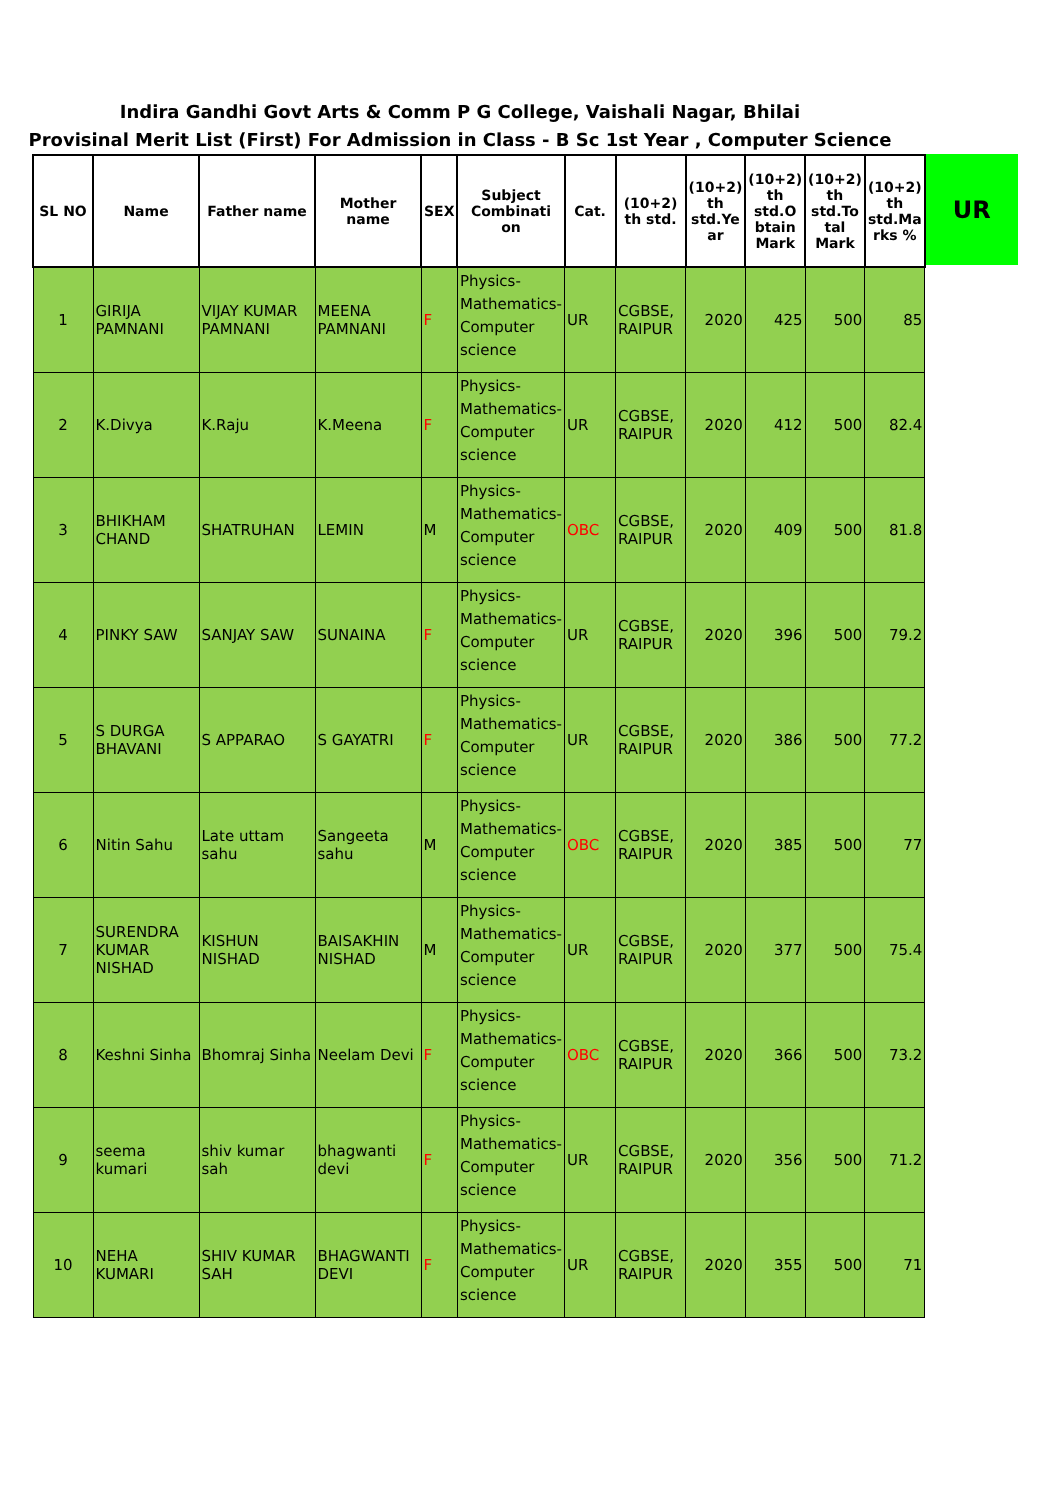Indira Gandhi Govt Arts & Comm P G College, Vaishali Nagar, Bhilai
Provisinal Merit List (First) For Admission in Class - B Sc 1st Year , Computer Science
| SL NO | Name | Father name | Mother name | SEX | Subject Combinati on | Cat. | (10+2) th std. | (10+2) th std.Ye ar | (10+2) th std.O btain Mark | (10+2) th std.To tal Mark | (10+2) th std.Ma rks % |
| --- | --- | --- | --- | --- | --- | --- | --- | --- | --- | --- | --- |
| 1 | GIRIJA PAMNANI | VIJAY KUMAR PAMNANI | MEENA PAMNANI | F | Physics-Mathematics-Computer science | UR | CGBSE, RAIPUR | 2020 | 425 | 500 | 85 |
| 2 | K.Divya | K.Raju | K.Meena | F | Physics-Mathematics-Computer science | UR | CGBSE, RAIPUR | 2020 | 412 | 500 | 82.4 |
| 3 | BHIKHAM CHAND | SHATRUHAN | LEMIN | M | Physics-Mathematics-Computer science | OBC | CGBSE, RAIPUR | 2020 | 409 | 500 | 81.8 |
| 4 | PINKY SAW | SANJAY SAW | SUNAINA | F | Physics-Mathematics-Computer science | UR | CGBSE, RAIPUR | 2020 | 396 | 500 | 79.2 |
| 5 | S DURGA BHAVANI | S APPARAO | S GAYATRI | F | Physics-Mathematics-Computer science | UR | CGBSE, RAIPUR | 2020 | 386 | 500 | 77.2 |
| 6 | Nitin Sahu | Late uttam sahu | Sangeeta sahu | M | Physics-Mathematics-Computer science | OBC | CGBSE, RAIPUR | 2020 | 385 | 500 | 77 |
| 7 | SURENDRA KUMAR NISHAD | KISHUN NISHAD | BAISAKHIN NISHAD | M | Physics-Mathematics-Computer science | UR | CGBSE, RAIPUR | 2020 | 377 | 500 | 75.4 |
| 8 | Keshni Sinha | Bhomraj Sinha | Neelam Devi | F | Physics-Mathematics-Computer science | OBC | CGBSE, RAIPUR | 2020 | 366 | 500 | 73.2 |
| 9 | seema kumari | shiv kumar sah | bhagwanti devi | F | Physics-Mathematics-Computer science | UR | CGBSE, RAIPUR | 2020 | 356 | 500 | 71.2 |
| 10 | NEHA KUMARI | SHIV KUMAR SAH | BHAGWANTI DEVI | F | Physics-Mathematics-Computer science | UR | CGBSE, RAIPUR | 2020 | 355 | 500 | 71 |
UR